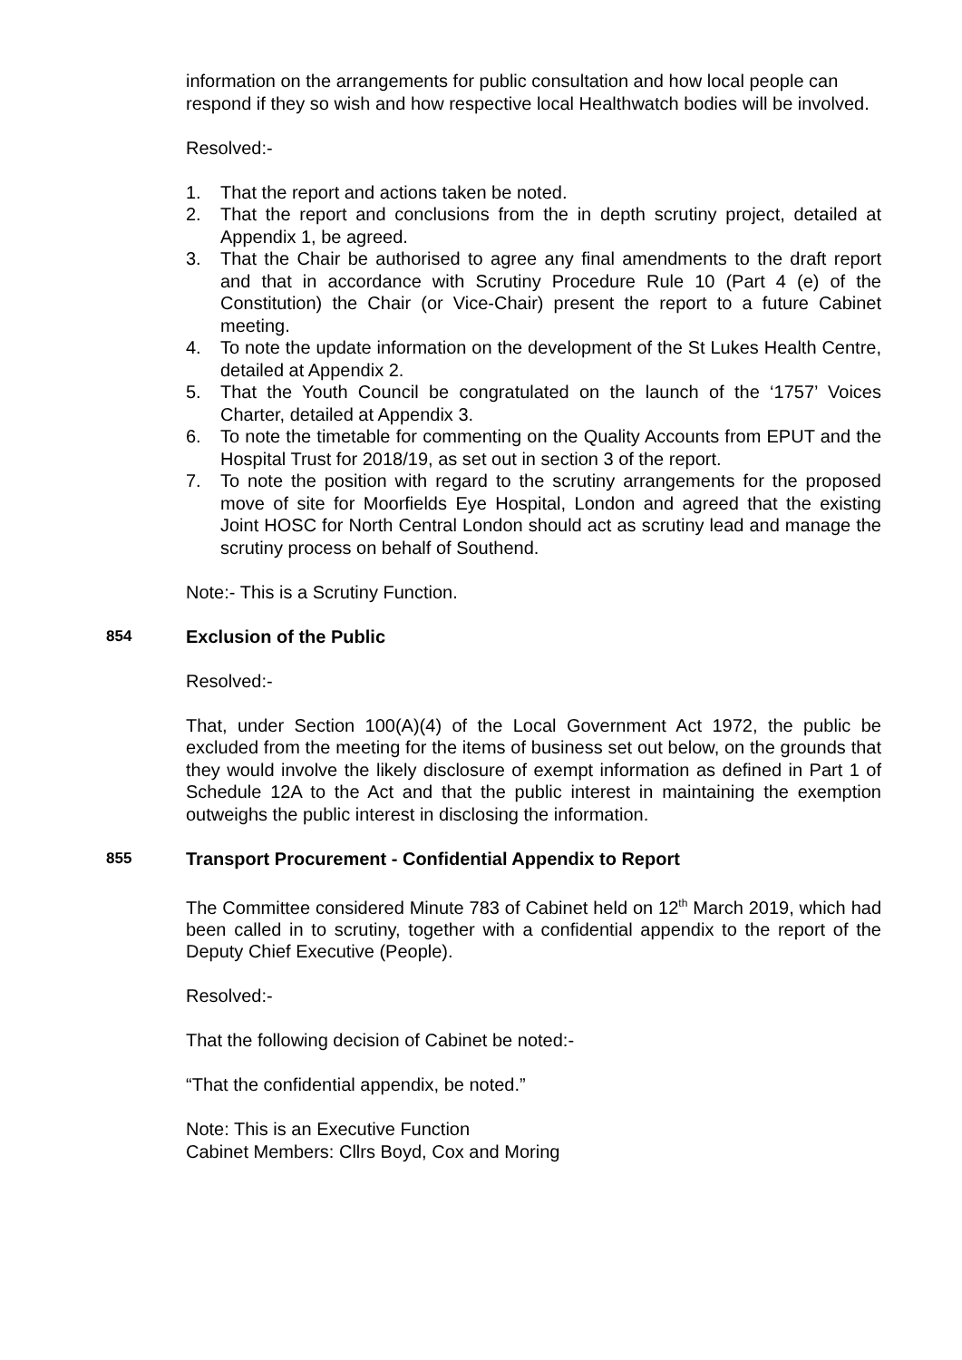information on the arrangements for public consultation and how local people can respond if they so wish and how respective local Healthwatch bodies will be involved.
Resolved:-
1. That the report and actions taken be noted.
2. That the report and conclusions from the in depth scrutiny project, detailed at Appendix 1, be agreed.
3. That the Chair be authorised to agree any final amendments to the draft report and that in accordance with Scrutiny Procedure Rule 10 (Part 4 (e) of the Constitution) the Chair (or Vice-Chair) present the report to a future Cabinet meeting.
4. To note the update information on the development of the St Lukes Health Centre, detailed at Appendix 2.
5. That the Youth Council be congratulated on the launch of the ‘1757’ Voices Charter, detailed at Appendix 3.
6. To note the timetable for commenting on the Quality Accounts from EPUT and the Hospital Trust for 2018/19, as set out in section 3 of the report.
7. To note the position with regard to the scrutiny arrangements for the proposed move of site for Moorfields Eye Hospital, London and agreed that the existing Joint HOSC for North Central London should act as scrutiny lead and manage the scrutiny process on behalf of Southend.
Note:- This is a Scrutiny Function.
854 Exclusion of the Public
Resolved:-
That, under Section 100(A)(4) of the Local Government Act 1972, the public be excluded from the meeting for the items of business set out below, on the grounds that they would involve the likely disclosure of exempt information as defined in Part 1 of Schedule 12A to the Act and that the public interest in maintaining the exemption outweighs the public interest in disclosing the information.
855 Transport Procurement - Confidential Appendix to Report
The Committee considered Minute 783 of Cabinet held on 12<sup>th</sup> March 2019, which had been called in to scrutiny, together with a confidential appendix to the report of the Deputy Chief Executive (People).
Resolved:-
That the following decision of Cabinet be noted:-
“That the confidential appendix, be noted.”
Note: This is an Executive Function
Cabinet Members: Cllrs Boyd, Cox and Moring